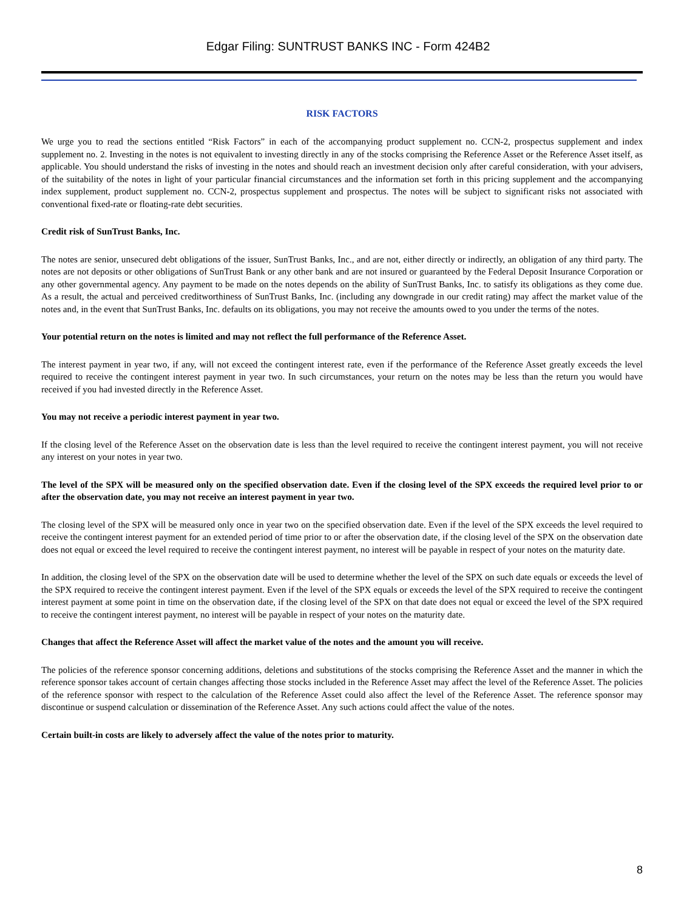Edgar Filing: SUNTRUST BANKS INC - Form 424B2
RISK FACTORS
We urge you to read the sections entitled “Risk Factors” in each of the accompanying product supplement no. CCN-2, prospectus supplement and index supplement no. 2. Investing in the notes is not equivalent to investing directly in any of the stocks comprising the Reference Asset or the Reference Asset itself, as applicable. You should understand the risks of investing in the notes and should reach an investment decision only after careful consideration, with your advisers, of the suitability of the notes in light of your particular financial circumstances and the information set forth in this pricing supplement and the accompanying index supplement, product supplement no. CCN-2, prospectus supplement and prospectus. The notes will be subject to significant risks not associated with conventional fixed-rate or floating-rate debt securities.
Credit risk of SunTrust Banks, Inc.
The notes are senior, unsecured debt obligations of the issuer, SunTrust Banks, Inc., and are not, either directly or indirectly, an obligation of any third party. The notes are not deposits or other obligations of SunTrust Bank or any other bank and are not insured or guaranteed by the Federal Deposit Insurance Corporation or any other governmental agency. Any payment to be made on the notes depends on the ability of SunTrust Banks, Inc. to satisfy its obligations as they come due. As a result, the actual and perceived creditworthiness of SunTrust Banks, Inc. (including any downgrade in our credit rating) may affect the market value of the notes and, in the event that SunTrust Banks, Inc. defaults on its obligations, you may not receive the amounts owed to you under the terms of the notes.
Your potential return on the notes is limited and may not reflect the full performance of the Reference Asset.
The interest payment in year two, if any, will not exceed the contingent interest rate, even if the performance of the Reference Asset greatly exceeds the level required to receive the contingent interest payment in year two. In such circumstances, your return on the notes may be less than the return you would have received if you had invested directly in the Reference Asset.
You may not receive a periodic interest payment in year two.
If the closing level of the Reference Asset on the observation date is less than the level required to receive the contingent interest payment, you will not receive any interest on your notes in year two.
The level of the SPX will be measured only on the specified observation date. Even if the closing level of the SPX exceeds the required level prior to or after the observation date, you may not receive an interest payment in year two.
The closing level of the SPX will be measured only once in year two on the specified observation date. Even if the level of the SPX exceeds the level required to receive the contingent interest payment for an extended period of time prior to or after the observation date, if the closing level of the SPX on the observation date does not equal or exceed the level required to receive the contingent interest payment, no interest will be payable in respect of your notes on the maturity date.
In addition, the closing level of the SPX on the observation date will be used to determine whether the level of the SPX on such date equals or exceeds the level of the SPX required to receive the contingent interest payment. Even if the level of the SPX equals or exceeds the level of the SPX required to receive the contingent interest payment at some point in time on the observation date, if the closing level of the SPX on that date does not equal or exceed the level of the SPX required to receive the contingent interest payment, no interest will be payable in respect of your notes on the maturity date.
Changes that affect the Reference Asset will affect the market value of the notes and the amount you will receive.
The policies of the reference sponsor concerning additions, deletions and substitutions of the stocks comprising the Reference Asset and the manner in which the reference sponsor takes account of certain changes affecting those stocks included in the Reference Asset may affect the level of the Reference Asset. The policies of the reference sponsor with respect to the calculation of the Reference Asset could also affect the level of the Reference Asset. The reference sponsor may discontinue or suspend calculation or dissemination of the Reference Asset. Any such actions could affect the value of the notes.
Certain built-in costs are likely to adversely affect the value of the notes prior to maturity.
8